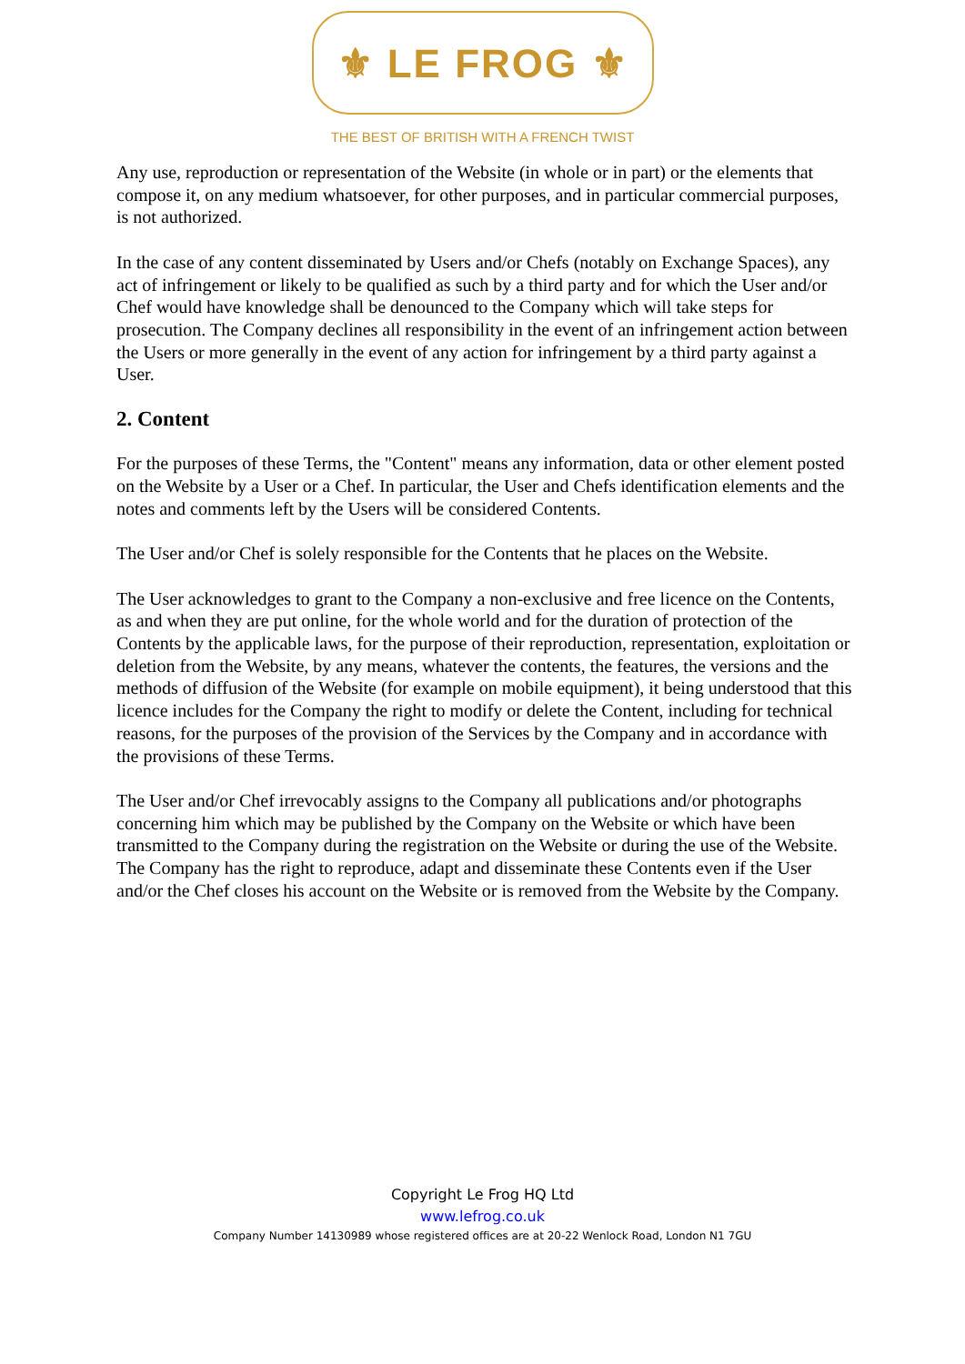⚜ LE FROG ⚜
THE BEST OF BRITISH WITH A FRENCH TWIST
Any use, reproduction or representation of the Website (in whole or in part) or the elements that compose it, on any medium whatsoever, for other purposes, and in particular commercial purposes, is not authorized.
In the case of any content disseminated by Users and/or Chefs (notably on Exchange Spaces), any act of infringement or likely to be qualified as such by a third party and for which the User and/or Chef would have knowledge shall be denounced to the Company which will take steps for prosecution. The Company declines all responsibility in the event of an infringement action between the Users or more generally in the event of any action for infringement by a third party against a User.
2. Content
For the purposes of these Terms, the "Content" means any information, data or other element posted on the Website by a User or a Chef. In particular, the User and Chefs identification elements and the notes and comments left by the Users will be considered Contents.
The User and/or Chef is solely responsible for the Contents that he places on the Website.
The User acknowledges to grant to the Company a non-exclusive and free licence on the Contents, as and when they are put online, for the whole world and for the duration of protection of the Contents by the applicable laws, for the purpose of their reproduction, representation, exploitation or deletion from the Website, by any means, whatever the contents, the features, the versions and the methods of diffusion of the Website (for example on mobile equipment), it being understood that this licence includes for the Company the right to modify or delete the Content, including for technical reasons, for the purposes of the provision of the Services by the Company and in accordance with the provisions of these Terms.
The User and/or Chef irrevocably assigns to the Company all publications and/or photographs concerning him which may be published by the Company on the Website or which have been transmitted to the Company during the registration on the Website or during the use of the Website. The Company has the right to reproduce, adapt and disseminate these Contents even if the User and/or the Chef closes his account on the Website or is removed from the Website by the Company.
Copyright Le Frog HQ Ltd
www.lefrog.co.uk
Company Number 14130989 whose registered offices are at 20-22 Wenlock Road, London N1 7GU